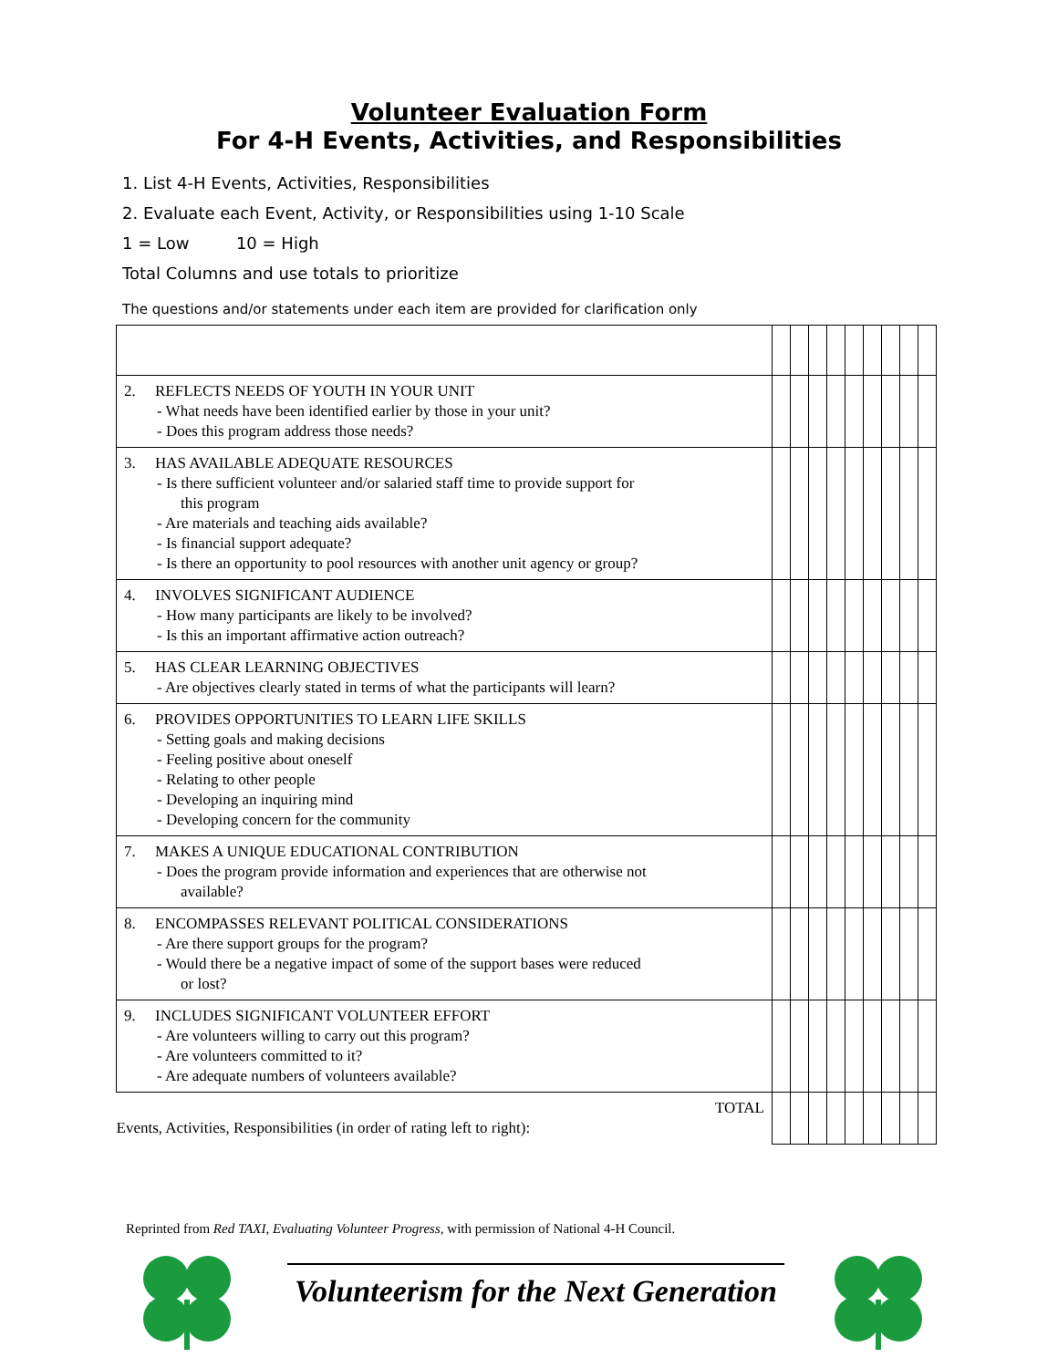Volunteer Evaluation Form
For 4-H Events, Activities, and Responsibilities
1. List 4-H Events, Activities, Responsibilities
2. Evaluate each Event, Activity, or Responsibilities using 1-10 Scale
1 = Low 10 = High
Total Columns and use totals to prioritize
The questions and/or statements under each item are provided for clarification only
| 2. REFLECTS NEEDS OF YOUTH IN YOUR UNIT - What needs have been identified earlier by those in your unit? - Does this program address those needs? | | | | | | | | | |
| 3. HAS AVAILABLE ADEQUATE RESOURCES - Is there sufficient volunteer and/or salaried staff time to provide support for this program - Are materials and teaching aids available? - Is financial support adequate? - Is there an opportunity to pool resources with another unit agency or group? | | | | | | | | | |
| 4. INVOLVES SIGNIFICANT AUDIENCE - How many participants are likely to be involved? - Is this an important affirmative action outreach? | | | | | | | | | |
| 5. HAS CLEAR LEARNING OBJECTIVES - Are objectives clearly stated in terms of what the participants will learn? | | | | | | | | | |
| 6. PROVIDES OPPORTUNITIES TO LEARN LIFE SKILLS - Setting goals and making decisions - Feeling positive about oneself - Relating to other people - Developing an inquiring mind - Developing concern for the community | | | | | | | | | |
| 7. MAKES A UNIQUE EDUCATIONAL CONTRIBUTION - Does the program provide information and experiences that are otherwise not available? | | | | | | | | | |
| 8. ENCOMPASSES RELEVANT POLITICAL CONSIDERATIONS - Are there support groups for the program? - Would there be a negative impact of some of the support bases were reduced or lost? | | | | | | | | | |
| 9. INCLUDES SIGNIFICANT VOLUNTEER EFFORT - Are volunteers willing to carry out this program? - Are volunteers committed to it? - Are adequate numbers of volunteers available? | | | | | | | | | |
| TOTAL Events, Activities, Responsibilities (in order of rating left to right): | | | | | | | | | |
Reprinted from Red TAXI, Evaluating Volunteer Progress, with permission of National 4-H Council.
Volunteerism for the Next Generation